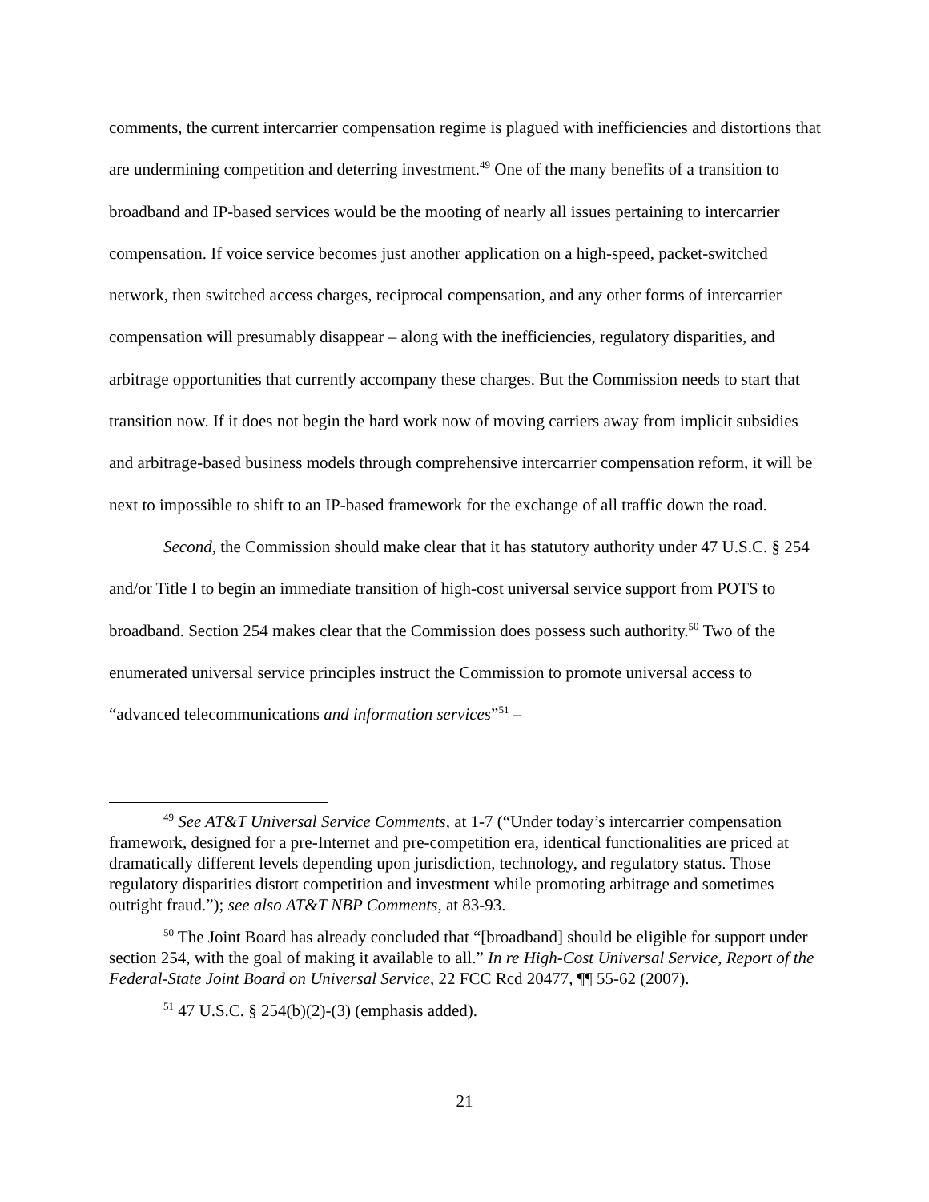comments, the current intercarrier compensation regime is plagued with inefficiencies and distortions that are undermining competition and deterring investment.<sup>49</sup> One of the many benefits of a transition to broadband and IP-based services would be the mooting of nearly all issues pertaining to intercarrier compensation. If voice service becomes just another application on a high-speed, packet-switched network, then switched access charges, reciprocal compensation, and any other forms of intercarrier compensation will presumably disappear – along with the inefficiencies, regulatory disparities, and arbitrage opportunities that currently accompany these charges. But the Commission needs to start that transition now. If it does not begin the hard work now of moving carriers away from implicit subsidies and arbitrage-based business models through comprehensive intercarrier compensation reform, it will be next to impossible to shift to an IP-based framework for the exchange of all traffic down the road.
Second, the Commission should make clear that it has statutory authority under 47 U.S.C. § 254 and/or Title I to begin an immediate transition of high-cost universal service support from POTS to broadband. Section 254 makes clear that the Commission does possess such authority.<sup>50</sup> Two of the enumerated universal service principles instruct the Commission to promote universal access to “advanced telecommunications and information services”<sup>51</sup> –
<sup>49</sup> See AT&T Universal Service Comments, at 1-7 (“Under today’s intercarrier compensation framework, designed for a pre-Internet and pre-competition era, identical functionalities are priced at dramatically different levels depending upon jurisdiction, technology, and regulatory status. Those regulatory disparities distort competition and investment while promoting arbitrage and sometimes outright fraud.”); see also AT&T NBP Comments, at 83-93.
<sup>50</sup> The Joint Board has already concluded that “[broadband] should be eligible for support under section 254, with the goal of making it available to all.” In re High-Cost Universal Service, Report of the Federal-State Joint Board on Universal Service, 22 FCC Rcd 20477, ¶¶ 55-62 (2007).
<sup>51</sup> 47 U.S.C. § 254(b)(2)-(3) (emphasis added).
21